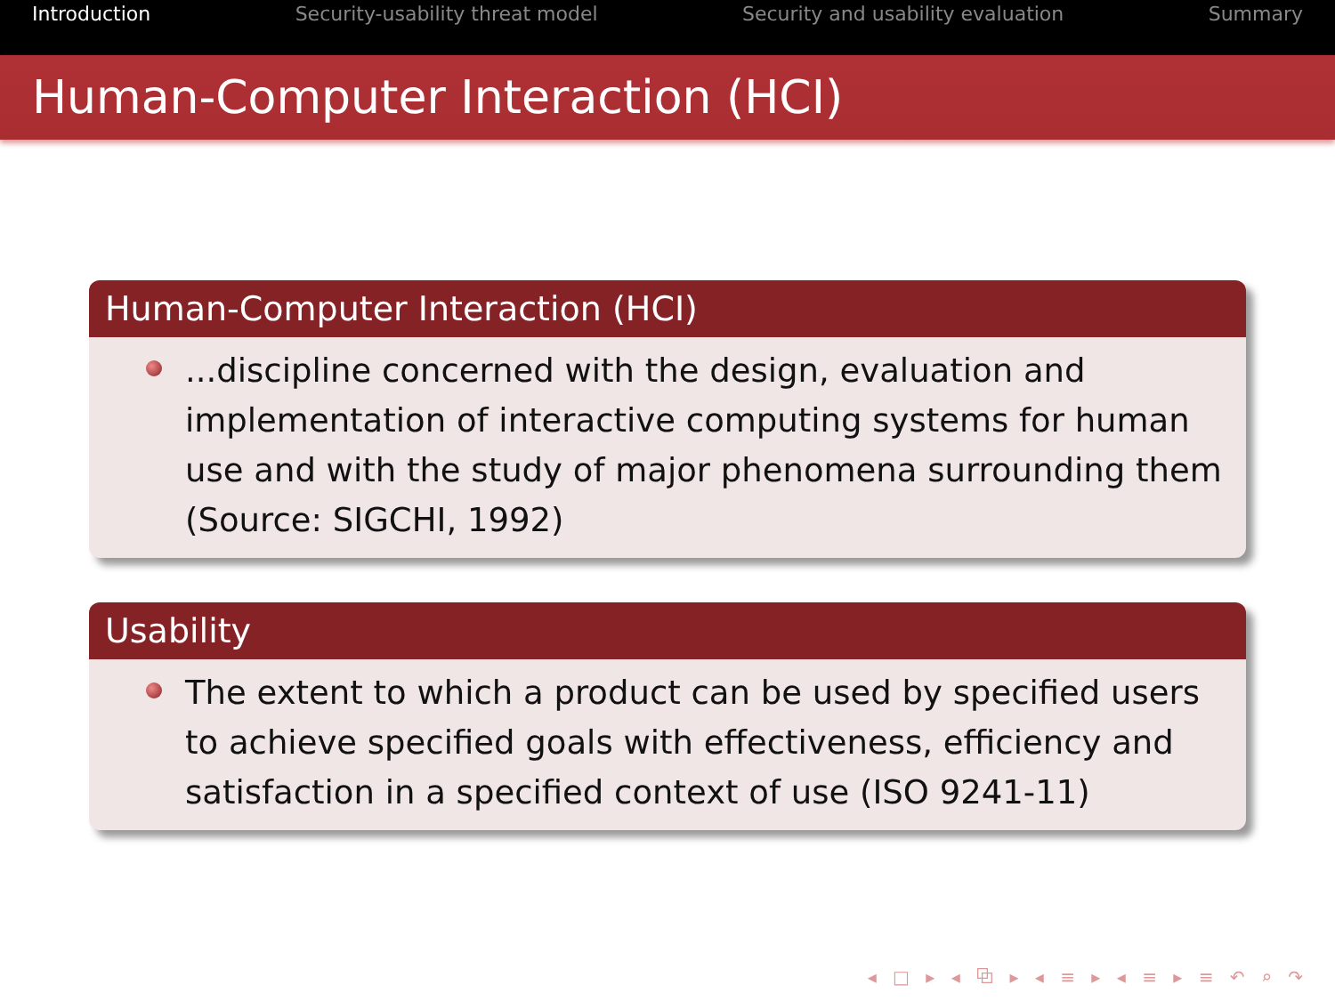Introduction Security-usability threat model Security and usability evaluation Summary
Human-Computer Interaction (HCI)
Human-Computer Interaction (HCI)
...discipline concerned with the design, evaluation and implementation of interactive computing systems for human use and with the study of major phenomena surrounding them (Source: SIGCHI, 1992)
Usability
The extent to which a product can be used by specified users to achieve specified goals with effectiveness, efficiency and satisfaction in a specified context of use (ISO 9241-11)
◂ □ ▸ ◂ ⧉ ▸ ◂ ≡ ▸ ◂ ≡ ▸ ≡ ↶ ⌕ ↷